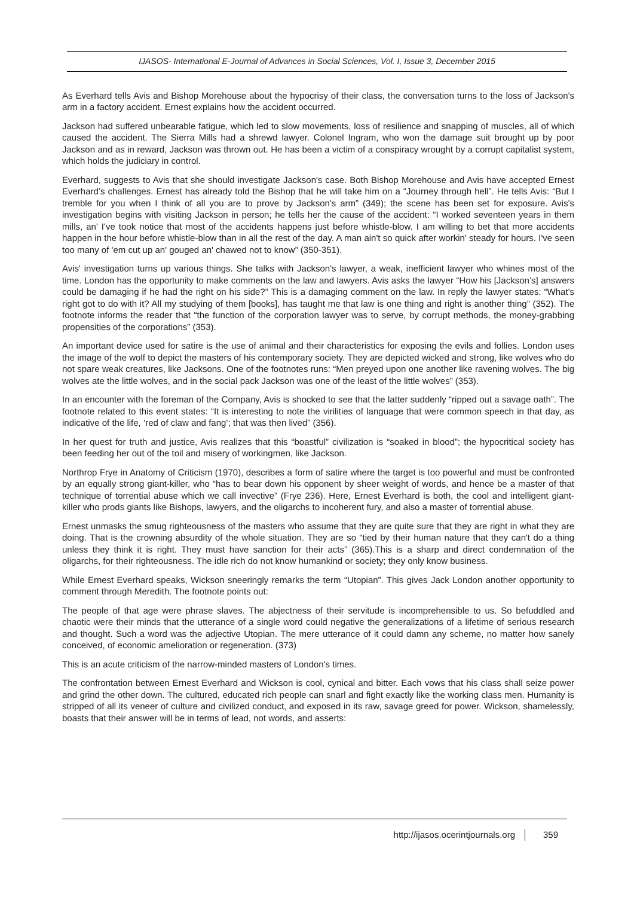IJASOS- International E-Journal of Advances in Social Sciences, Vol. I, Issue 3, December 2015
As Everhard tells Avis and Bishop Morehouse about the hypocrisy of their class, the conversation turns to the loss of Jackson's arm in a factory accident. Ernest explains how the accident occurred.
Jackson had suffered unbearable fatigue, which led to slow movements, loss of resilience and snapping of muscles, all of which caused the accident. The Sierra Mills had a shrewd lawyer. Colonel Ingram, who won the damage suit brought up by poor Jackson and as in reward, Jackson was thrown out. He has been a victim of a conspiracy wrought by a corrupt capitalist system, which holds the judiciary in control.
Everhard, suggests to Avis that she should investigate Jackson's case. Both Bishop Morehouse and Avis have accepted Ernest Everhard’s challenges. Ernest has already told the Bishop that he will take him on a “Journey through hell”. He tells Avis: “But I tremble for you when I think of all you are to prove by Jackson's arm” (349); the scene has been set for exposure. Avis's investigation begins with visiting Jackson in person; he tells her the cause of the accident: “I worked seventeen years in them mills, an' I've took notice that most of the accidents happens just before whistle-blow. I am willing to bet that more accidents happen in the hour before whistle-blow than in all the rest of the day. A man ain't so quick after workin' steady for hours. I've seen too many of 'em cut up an' gouged an' chawed not to know” (350-351).
Avis' investigation turns up various things. She talks with Jackson's lawyer, a weak, inefficient lawyer who whines most of the time. London has the opportunity to make comments on the law and lawyers. Avis asks the lawyer “How his [Jackson’s] answers could be damaging if he had the right on his side?” This is a damaging comment on the law. In reply the lawyer states: “What's right got to do with it? All my studying of them [books], has taught me that law is one thing and right is another thing” (352). The footnote informs the reader that “the function of the corporation lawyer was to serve, by corrupt methods, the money-grabbing propensities of the corporations” (353).
An important device used for satire is the use of animal and their characteristics for exposing the evils and follies. London uses the image of the wolf to depict the masters of his contemporary society. They are depicted wicked and strong, like wolves who do not spare weak creatures, like Jacksons. One of the footnotes runs: “Men preyed upon one another like ravening wolves. The big wolves ate the little wolves, and in the social pack Jackson was one of the least of the little wolves” (353).
In an encounter with the foreman of the Company, Avis is shocked to see that the latter suddenly “ripped out a savage oath”. The footnote related to this event states: “It is interesting to note the virilities of language that were common speech in that day, as indicative of the life, ‘red of claw and fang’; that was then lived” (356).
In her quest for truth and justice, Avis realizes that this “boastful” civilization is “soaked in blood”; the hypocritical society has been feeding her out of the toil and misery of workingmen, like Jackson.
Northrop Frye in Anatomy of Criticism (1970), describes a form of satire where the target is too powerful and must be confronted by an equally strong giant-killer, who “has to bear down his opponent by sheer weight of words, and hence be a master of that technique of torrential abuse which we call invective” (Frye 236). Here, Ernest Everhard is both, the cool and intelligent giant-killer who prods giants like Bishops, lawyers, and the oligarchs to incoherent fury, and also a master of torrential abuse.
Ernest unmasks the smug righteousness of the masters who assume that they are quite sure that they are right in what they are doing. That is the crowning absurdity of the whole situation. They are so “tied by their human nature that they can't do a thing unless they think it is right. They must have sanction for their acts” (365).This is a sharp and direct condemnation of the oligarchs, for their righteousness. The idle rich do not know humankind or society; they only know business.
While Ernest Everhard speaks, Wickson sneeringly remarks the term “Utopian”. This gives Jack London another opportunity to comment through Meredith. The footnote points out:
The people of that age were phrase slaves. The abjectness of their servitude is incomprehensible to us. So befuddled and chaotic were their minds that the utterance of a single word could negative the generalizations of a lifetime of serious research and thought. Such a word was the adjective Utopian. The mere utterance of it could damn any scheme, no matter how sanely conceived, of economic amelioration or regeneration. (373)
This is an acute criticism of the narrow-minded masters of London's times.
The confrontation between Ernest Everhard and Wickson is cool, cynical and bitter. Each vows that his class shall seize power and grind the other down. The cultured, educated rich people can snarl and fight exactly like the working class men. Humanity is stripped of all its veneer of culture and civilized conduct, and exposed in its raw, savage greed for power. Wickson, shamelessly, boasts that their answer will be in terms of lead, not words, and asserts:
http://ijasos.ocerintjournals.org 359